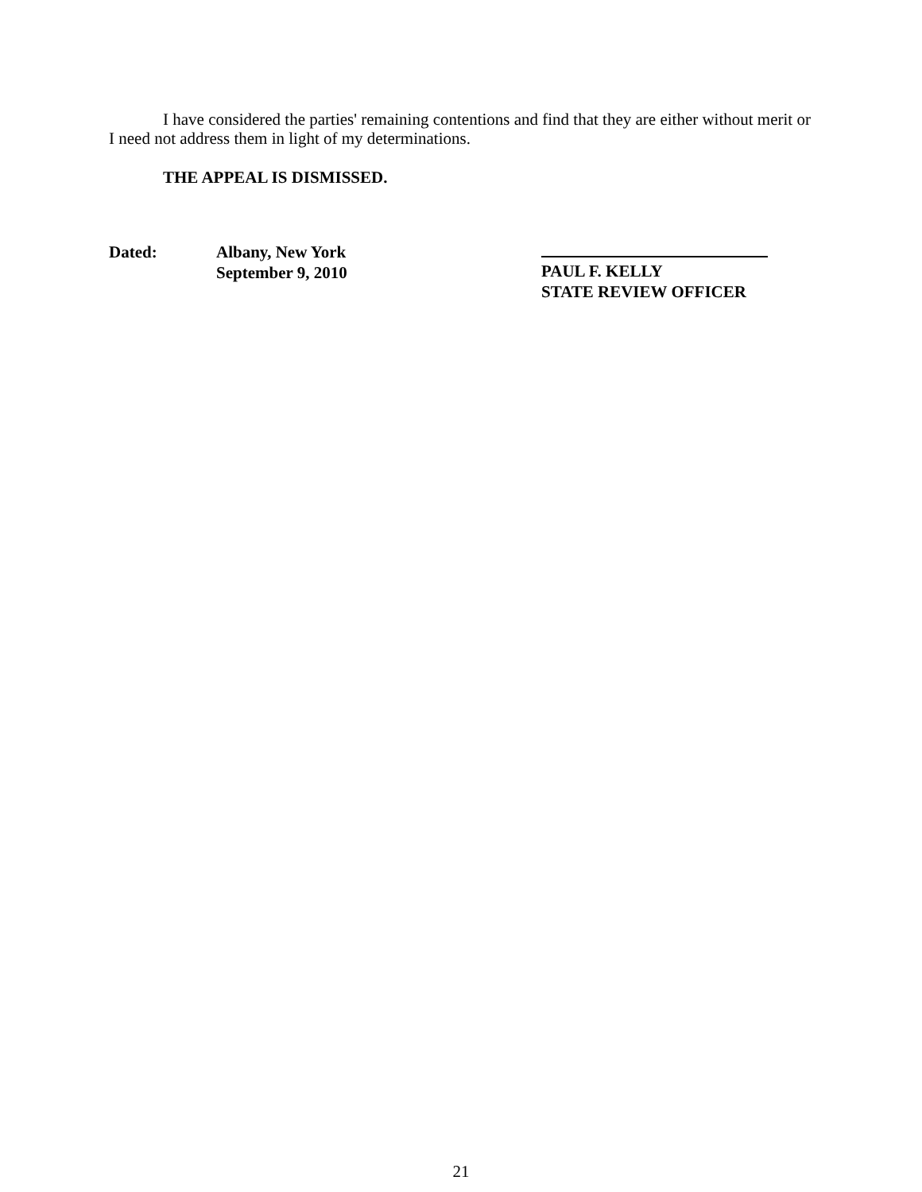I have considered the parties' remaining contentions and find that they are either without merit or I need not address them in light of my determinations.
THE APPEAL IS DISMISSED.
Dated: Albany, New York
September 9, 2010
PAUL F. KELLY
STATE REVIEW OFFICER
21